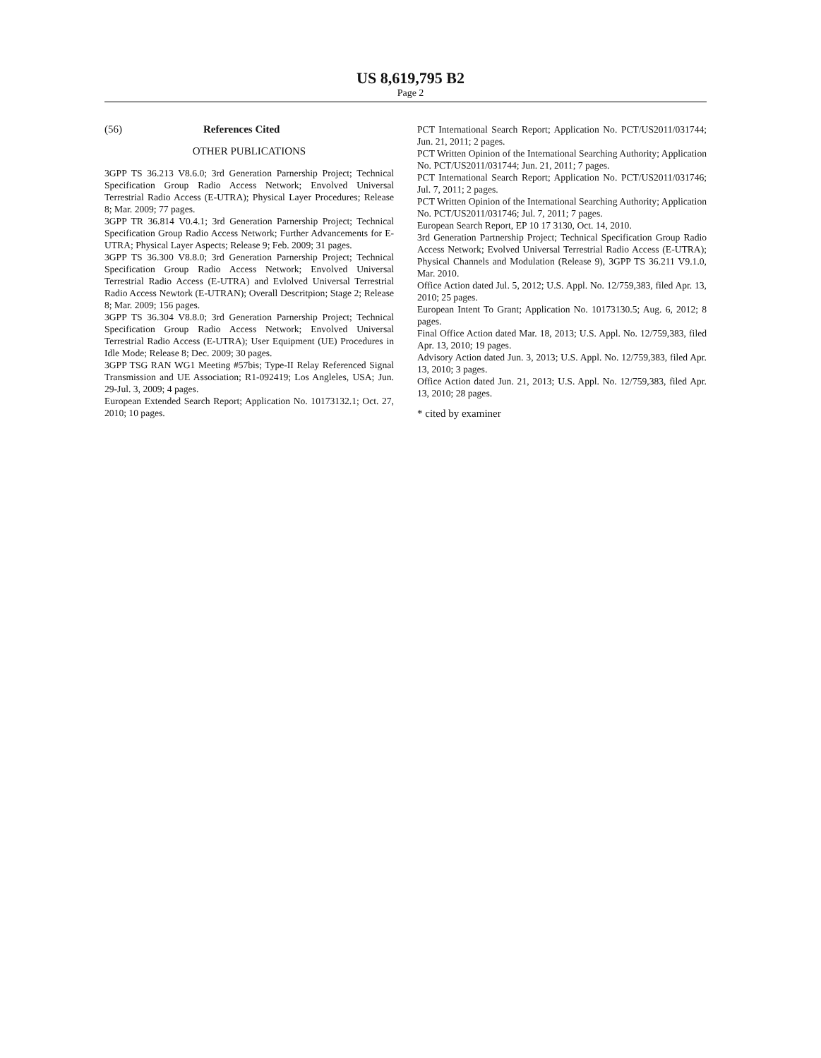US 8,619,795 B2
Page 2
(56) References Cited
OTHER PUBLICATIONS
3GPP TS 36.213 V8.6.0; 3rd Generation Parnership Project; Technical Specification Group Radio Access Network; Envolved Universal Terrestrial Radio Access (E-UTRA); Physical Layer Procedures; Release 8; Mar. 2009; 77 pages.
3GPP TR 36.814 V0.4.1; 3rd Generation Parnership Project; Technical Specification Group Radio Access Network; Further Advancements for E-UTRA; Physical Layer Aspects; Release 9; Feb. 2009; 31 pages.
3GPP TS 36.300 V8.8.0; 3rd Generation Parnership Project; Technical Specification Group Radio Access Network; Envolved Universal Terrestrial Radio Access (E-UTRA) and Evlolved Universal Terrestrial Radio Access Newtork (E-UTRAN); Overall Descritpion; Stage 2; Release 8; Mar. 2009; 156 pages.
3GPP TS 36.304 V8.8.0; 3rd Generation Parnership Project; Technical Specification Group Radio Access Network; Envolved Universal Terrestrial Radio Access (E-UTRA); User Equipment (UE) Procedures in Idle Mode; Release 8; Dec. 2009; 30 pages.
3GPP TSG RAN WG1 Meeting #57bis; Type-II Relay Referenced Signal Transmission and UE Association; R1-092419; Los Angleles, USA; Jun. 29-Jul. 3, 2009; 4 pages.
European Extended Search Report; Application No. 10173132.1; Oct. 27, 2010; 10 pages.
PCT International Search Report; Application No. PCT/US2011/031744; Jun. 21, 2011; 2 pages.
PCT Written Opinion of the International Searching Authority; Application No. PCT/US2011/031744; Jun. 21, 2011; 7 pages.
PCT International Search Report; Application No. PCT/US2011/031746; Jul. 7, 2011; 2 pages.
PCT Written Opinion of the International Searching Authority; Application No. PCT/US2011/031746; Jul. 7, 2011; 7 pages.
European Search Report, EP 10 17 3130, Oct. 14, 2010.
3rd Generation Partnership Project; Technical Specification Group Radio Access Network; Evolved Universal Terrestrial Radio Access (E-UTRA); Physical Channels and Modulation (Release 9), 3GPP TS 36.211 V9.1.0, Mar. 2010.
Office Action dated Jul. 5, 2012; U.S. Appl. No. 12/759,383, filed Apr. 13, 2010; 25 pages.
European Intent To Grant; Application No. 10173130.5; Aug. 6, 2012; 8 pages.
Final Office Action dated Mar. 18, 2013; U.S. Appl. No. 12/759,383, filed Apr. 13, 2010; 19 pages.
Advisory Action dated Jun. 3, 2013; U.S. Appl. No. 12/759,383, filed Apr. 13, 2010; 3 pages.
Office Action dated Jun. 21, 2013; U.S. Appl. No. 12/759,383, filed Apr. 13, 2010; 28 pages.
* cited by examiner